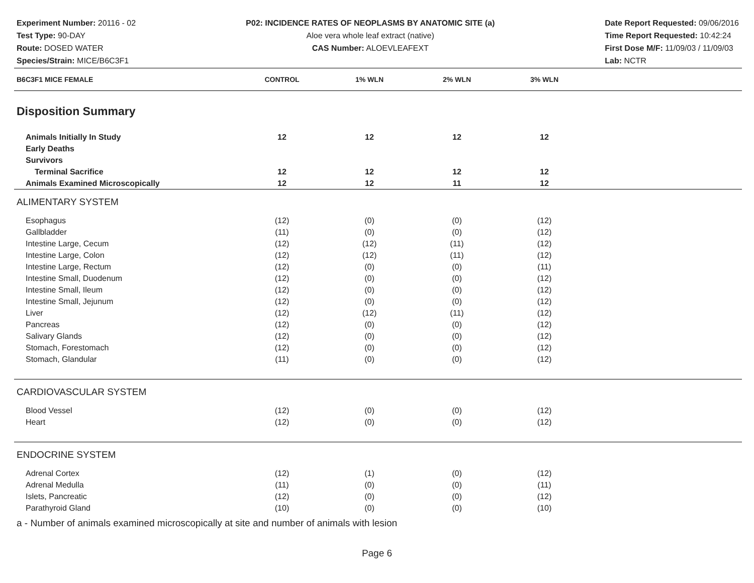Experiment Number: 20116 - 02
Test Type: 90-DAY
Route: DOSED WATER
Species/Strain: MICE/B6C3F1
P02: INCIDENCE RATES OF NEOPLASMS BY ANATOMIC SITE (a)
Aloe vera whole leaf extract (native)
CAS Number: ALOEVLEAFEXT
Date Report Requested: 09/06/2016
Time Report Requested: 10:42:24
First Dose M/F: 11/09/03 / 11/09/03
Lab: NCTR
| B6C3F1 MICE FEMALE | CONTROL | 1% WLN | 2% WLN | 3% WLN | |
| --- | --- | --- | --- | --- | --- |
| Disposition Summary | | | | | |
| Animals Initially In Study | 12 | 12 | 12 | 12 | |
| Early Deaths | | | | | |
| Survivors | | | | | |
| Terminal Sacrifice | 12 | 12 | 12 | 12 | |
| Animals Examined Microscopically | 12 | 12 | 11 | 12 | |
| ALIMENTARY SYSTEM | | | | | |
| Esophagus | (12) | (0) | (0) | (12) | |
| Gallbladder | (11) | (0) | (0) | (12) | |
| Intestine Large, Cecum | (12) | (12) | (11) | (12) | |
| Intestine Large, Colon | (12) | (12) | (11) | (12) | |
| Intestine Large, Rectum | (12) | (0) | (0) | (11) | |
| Intestine Small, Duodenum | (12) | (0) | (0) | (12) | |
| Intestine Small, Ileum | (12) | (0) | (0) | (12) | |
| Intestine Small, Jejunum | (12) | (0) | (0) | (12) | |
| Liver | (12) | (12) | (11) | (12) | |
| Pancreas | (12) | (0) | (0) | (12) | |
| Salivary Glands | (12) | (0) | (0) | (12) | |
| Stomach, Forestomach | (12) | (0) | (0) | (12) | |
| Stomach, Glandular | (11) | (0) | (0) | (12) | |
| CARDIOVASCULAR SYSTEM | | | | | |
| Blood Vessel | (12) | (0) | (0) | (12) | |
| Heart | (12) | (0) | (0) | (12) | |
| ENDOCRINE SYSTEM | | | | | |
| Adrenal Cortex | (12) | (1) | (0) | (12) | |
| Adrenal Medulla | (11) | (0) | (0) | (11) | |
| Islets, Pancreatic | (12) | (0) | (0) | (12) | |
| Parathyroid Gland | (10) | (0) | (0) | (10) | |
a - Number of animals examined microscopically at site and number of animals with lesion
Page 6